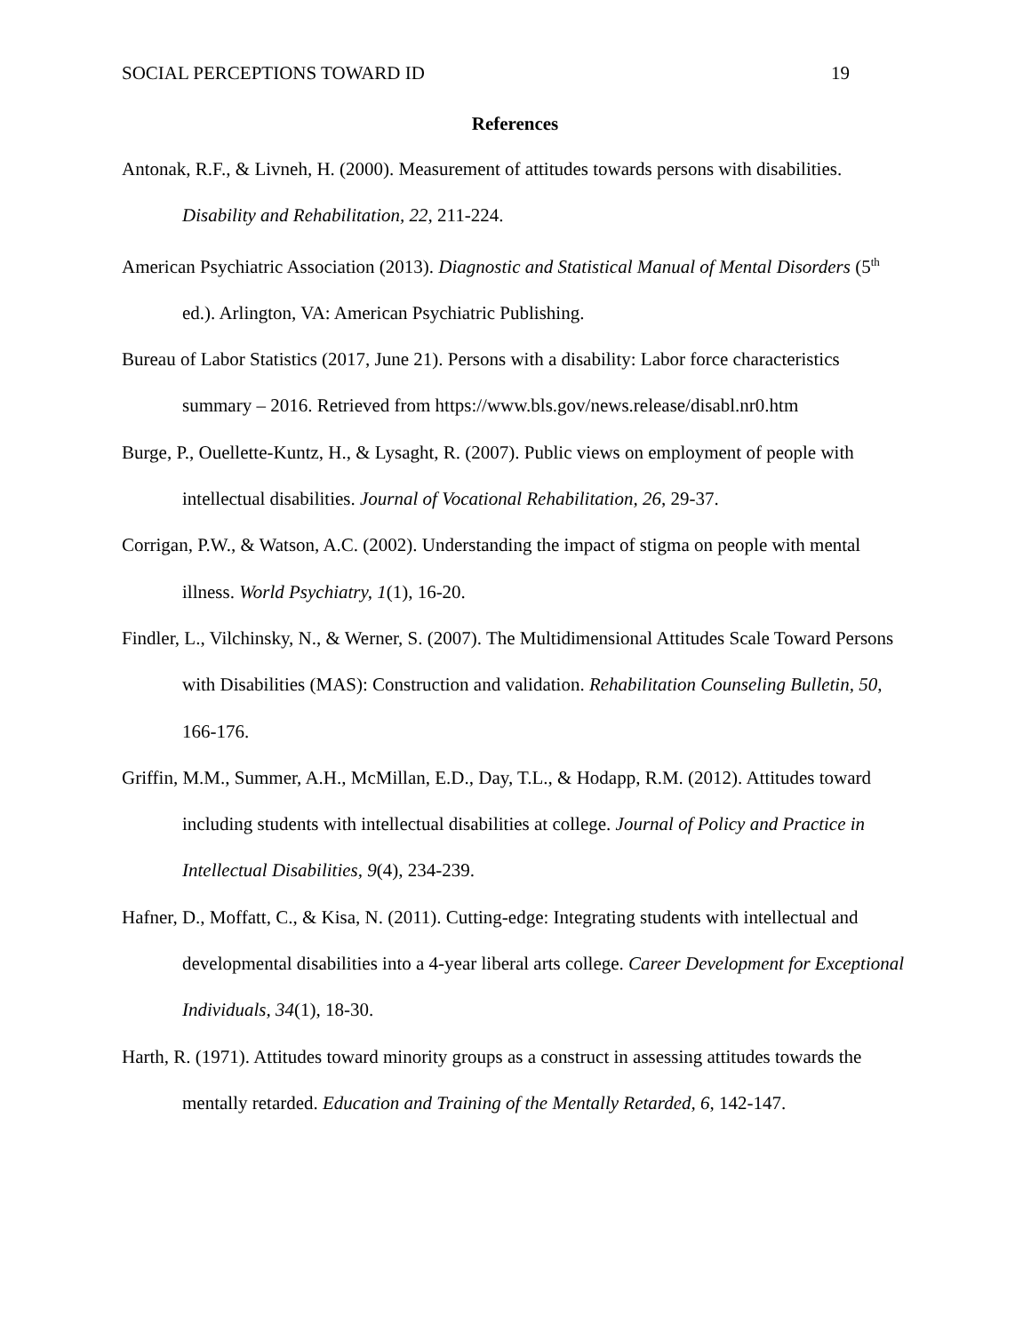SOCIAL PERCEPTIONS TOWARD ID 19
References
Antonak, R.F., & Livneh, H. (2000). Measurement of attitudes towards persons with disabilities. Disability and Rehabilitation, 22, 211-224.
American Psychiatric Association (2013). Diagnostic and Statistical Manual of Mental Disorders (5<sup>th</sup> ed.). Arlington, VA: American Psychiatric Publishing.
Bureau of Labor Statistics (2017, June 21). Persons with a disability: Labor force characteristics summary – 2016. Retrieved from https://www.bls.gov/news.release/disabl.nr0.htm
Burge, P., Ouellette-Kuntz, H., & Lysaght, R. (2007). Public views on employment of people with intellectual disabilities. Journal of Vocational Rehabilitation, 26, 29-37.
Corrigan, P.W., & Watson, A.C. (2002). Understanding the impact of stigma on people with mental illness. World Psychiatry, 1(1), 16-20.
Findler, L., Vilchinsky, N., & Werner, S. (2007). The Multidimensional Attitudes Scale Toward Persons with Disabilities (MAS): Construction and validation. Rehabilitation Counseling Bulletin, 50, 166-176.
Griffin, M.M., Summer, A.H., McMillan, E.D., Day, T.L., & Hodapp, R.M. (2012). Attitudes toward including students with intellectual disabilities at college. Journal of Policy and Practice in Intellectual Disabilities, 9(4), 234-239.
Hafner, D., Moffatt, C., & Kisa, N. (2011). Cutting-edge: Integrating students with intellectual and developmental disabilities into a 4-year liberal arts college. Career Development for Exceptional Individuals, 34(1), 18-30.
Harth, R. (1971). Attitudes toward minority groups as a construct in assessing attitudes towards the mentally retarded. Education and Training of the Mentally Retarded, 6, 142-147.